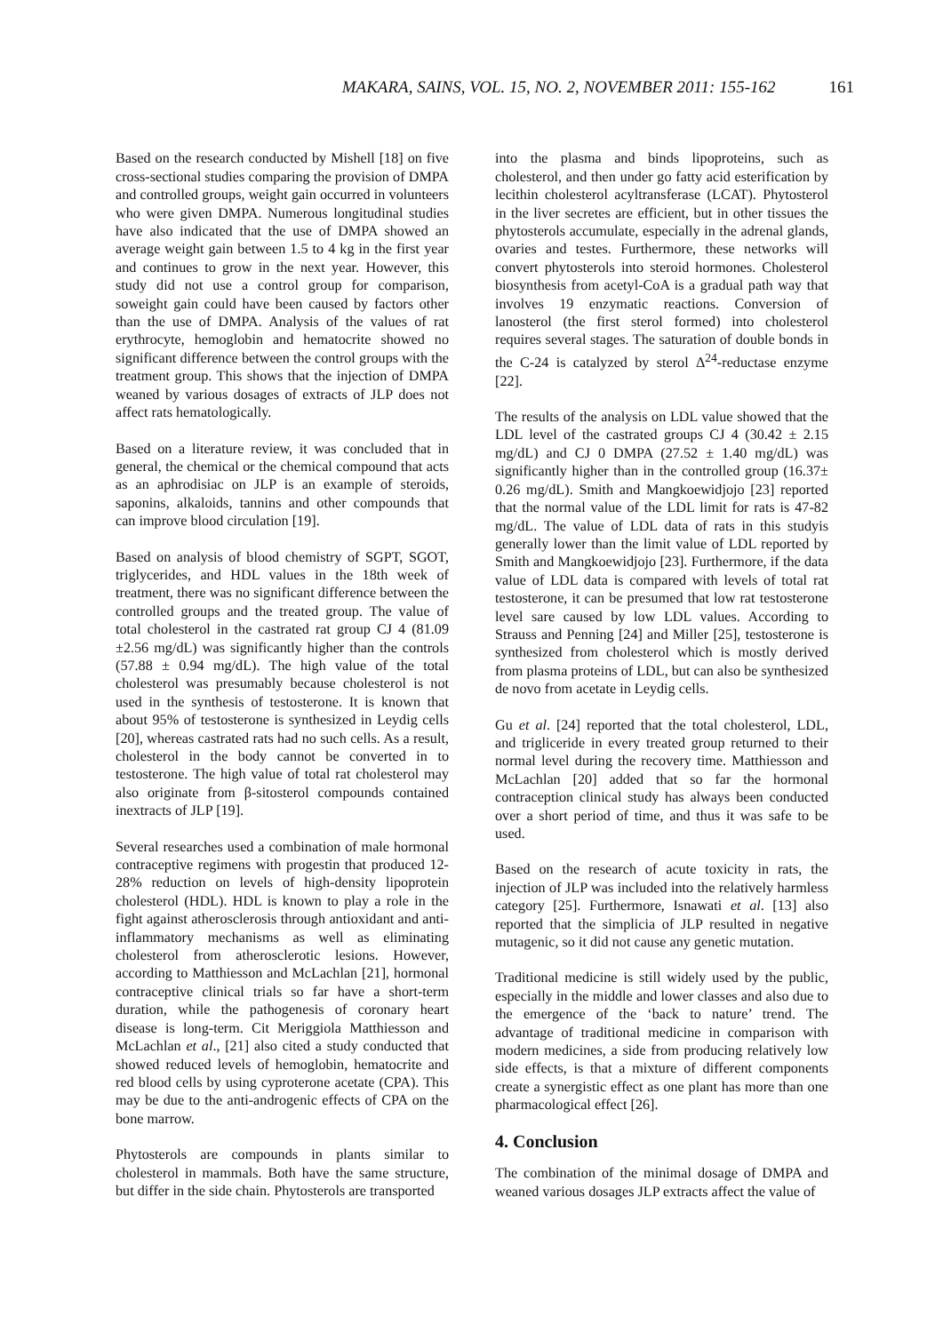MAKARA, SAINS, VOL. 15, NO. 2, NOVEMBER 2011: 155-162 161
Based on the research conducted by Mishell [18] on five cross-sectional studies comparing the provision of DMPA and controlled groups, weight gain occurred in volunteers who were given DMPA. Numerous longitudinal studies have also indicated that the use of DMPA showed an average weight gain between 1.5 to 4 kg in the first year and continues to grow in the next year. However, this study did not use a control group for comparison, soweight gain could have been caused by factors other than the use of DMPA. Analysis of the values of rat erythrocyte, hemoglobin and hematocrite showed no significant difference between the control groups with the treatment group. This shows that the injection of DMPA weaned by various dosages of extracts of JLP does not affect rats hematologically.
Based on a literature review, it was concluded that in general, the chemical or the chemical compound that acts as an aphrodisiac on JLP is an example of steroids, saponins, alkaloids, tannins and other compounds that can improve blood circulation [19].
Based on analysis of blood chemistry of SGPT, SGOT, triglycerides, and HDL values in the 18th week of treatment, there was no significant difference between the controlled groups and the treated group. The value of total cholesterol in the castrated rat group CJ 4 (81.09 ±2.56 mg/dL) was significantly higher than the controls (57.88 ± 0.94 mg/dL). The high value of the total cholesterol was presumably because cholesterol is not used in the synthesis of testosterone. It is known that about 95% of testosterone is synthesized in Leydig cells [20], whereas castrated rats had no such cells. As a result, cholesterol in the body cannot be converted in to testosterone. The high value of total rat cholesterol may also originate from β-sitosterol compounds contained inextracts of JLP [19].
Several researches used a combination of male hormonal contraceptive regimens with progestin that produced 12-28% reduction on levels of high-density lipoprotein cholesterol (HDL). HDL is known to play a role in the fight against atherosclerosis through antioxidant and anti-inflammatory mechanisms as well as eliminating cholesterol from atherosclerotic lesions. However, according to Matthiesson and McLachlan [21], hormonal contraceptive clinical trials so far have a short-term duration, while the pathogenesis of coronary heart disease is long-term. Cit Meriggiola Matthiesson and McLachlan et al., [21] also cited a study conducted that showed reduced levels of hemoglobin, hematocrite and red blood cells by using cyproterone acetate (CPA). This may be due to the anti-androgenic effects of CPA on the bone marrow.
Phytosterols are compounds in plants similar to cholesterol in mammals. Both have the same structure, but differ in the side chain. Phytosterols are transported
into the plasma and binds lipoproteins, such as cholesterol, and then under go fatty acid esterification by lecithin cholesterol acyltransferase (LCAT). Phytosterol in the liver secretes are efficient, but in other tissues the phytosterols accumulate, especially in the adrenal glands, ovaries and testes. Furthermore, these networks will convert phytosterols into steroid hormones. Cholesterol biosynthesis from acetyl-CoA is a gradual path way that involves 19 enzymatic reactions. Conversion of lanosterol (the first sterol formed) into cholesterol requires several stages. The saturation of double bonds in the C-24 is catalyzed by sterol Δ<sup>24</sup>-reductase enzyme [22].
The results of the analysis on LDL value showed that the LDL level of the castrated groups CJ 4 (30.42 ± 2.15 mg/dL) and CJ 0 DMPA (27.52 ± 1.40 mg/dL) was significantly higher than in the controlled group (16.37± 0.26 mg/dL). Smith and Mangkoewidjojo [23] reported that the normal value of the LDL limit for rats is 47-82 mg/dL. The value of LDL data of rats in this studyis generally lower than the limit value of LDL reported by Smith and Mangkoewidjojo [23]. Furthermore, if the data value of LDL data is compared with levels of total rat testosterone, it can be presumed that low rat testosterone level sare caused by low LDL values. According to Strauss and Penning [24] and Miller [25], testosterone is synthesized from cholesterol which is mostly derived from plasma proteins of LDL, but can also be synthesized de novo from acetate in Leydig cells.
Gu et al. [24] reported that the total cholesterol, LDL, and trigliceride in every treated group returned to their normal level during the recovery time. Matthiesson and McLachlan [20] added that so far the hormonal contraception clinical study has always been conducted over a short period of time, and thus it was safe to be used.
Based on the research of acute toxicity in rats, the injection of JLP was included into the relatively harmless category [25]. Furthermore, Isnawati et al. [13] also reported that the simplicia of JLP resulted in negative mutagenic, so it did not cause any genetic mutation.
Traditional medicine is still widely used by the public, especially in the middle and lower classes and also due to the emergence of the ‘back to nature’ trend. The advantage of traditional medicine in comparison with modern medicines, a side from producing relatively low side effects, is that a mixture of different components create a synergistic effect as one plant has more than one pharmacological effect [26].
4. Conclusion
The combination of the minimal dosage of DMPA and weaned various dosages JLP extracts affect the value of